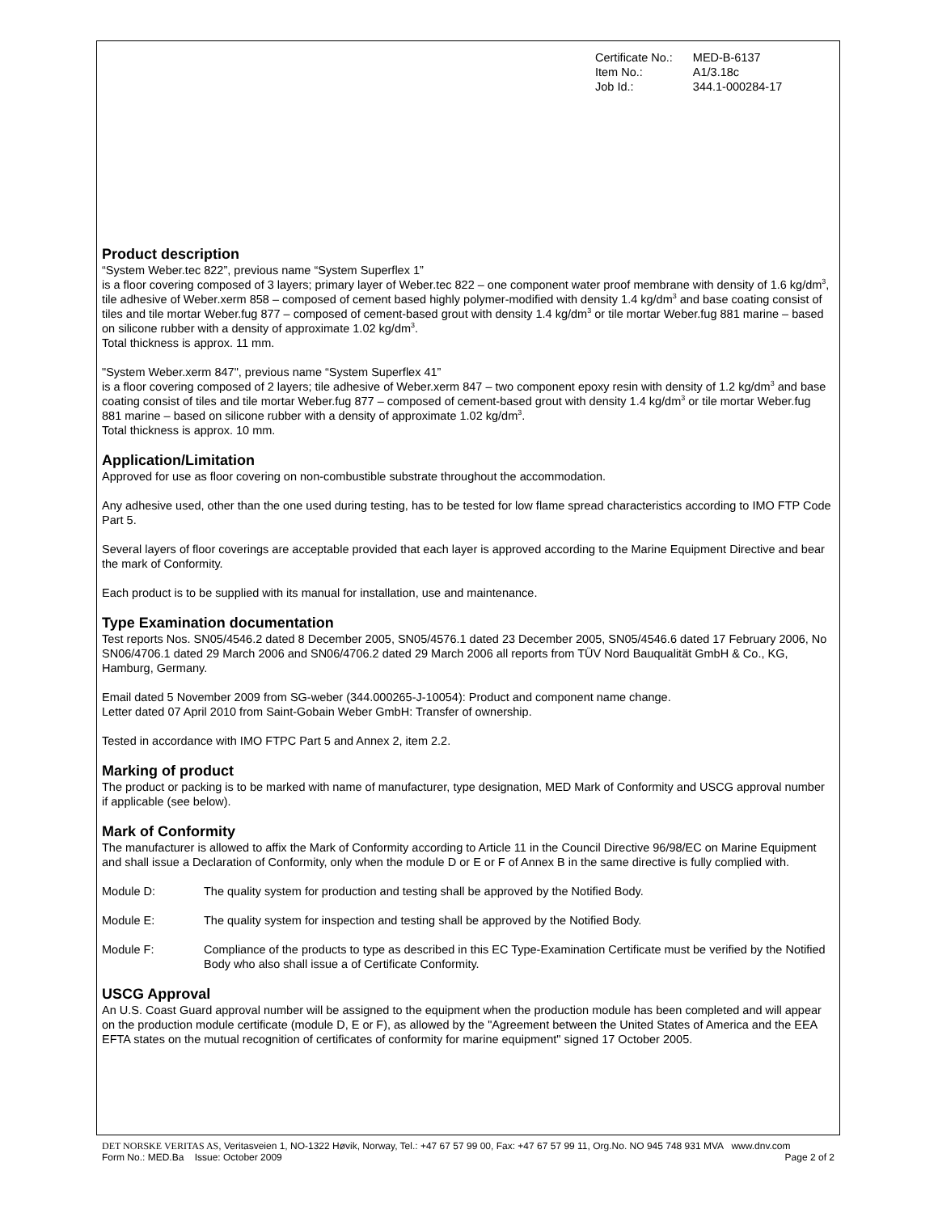| Certificate No.: | MED-B-6137 |
| Item No.: | A1/3.18c |
| Job Id.: | 344.1-000284-17 |
Product description
“System Weber.tec 822”, previous name “System Superflex 1”
is a floor covering composed of 3 layers; primary layer of Weber.tec 822 – one component water proof membrane with density of 1.6 kg/dm<sup>3</sup>, tile adhesive of Weber.xerm 858 – composed of cement based highly polymer-modified with density 1.4 kg/dm<sup>3</sup> and base coating consist of tiles and tile mortar Weber.fug 877 – composed of cement-based grout with density 1.4 kg/dm<sup>3</sup> or tile mortar Weber.fug 881 marine – based on silicone rubber with a density of approximate 1.02 kg/dm<sup>3</sup>.
Total thickness is approx. 11 mm.
"System Weber.xerm 847", previous name “System Superflex 41”
is a floor covering composed of 2 layers; tile adhesive of Weber.xerm 847 – two component epoxy resin with density of 1.2 kg/dm<sup>3</sup> and base coating consist of tiles and tile mortar Weber.fug 877 – composed of cement-based grout with density 1.4 kg/dm<sup>3</sup> or tile mortar Weber.fug 881 marine – based on silicone rubber with a density of approximate 1.02 kg/dm<sup>3</sup>.
Total thickness is approx. 10 mm.
Application/Limitation
Approved for use as floor covering on non-combustible substrate throughout the accommodation.
Any adhesive used, other than the one used during testing, has to be tested for low flame spread characteristics according to IMO FTP Code Part 5.
Several layers of floor coverings are acceptable provided that each layer is approved according to the Marine Equipment Directive and bear the mark of Conformity.
Each product is to be supplied with its manual for installation, use and maintenance.
Type Examination documentation
Test reports Nos. SN05/4546.2 dated 8 December 2005, SN05/4576.1 dated 23 December 2005, SN05/4546.6 dated 17 February 2006, No SN06/4706.1 dated 29 March 2006 and SN06/4706.2 dated 29 March 2006 all reports from TÜV Nord Bauqualität GmbH & Co., KG, Hamburg, Germany.
Email dated 5 November 2009 from SG-weber (344.000265-J-10054): Product and component name change.
Letter dated 07 April 2010 from Saint-Gobain Weber GmbH: Transfer of ownership.
Tested in accordance with IMO FTPC Part 5 and Annex 2, item 2.2.
Marking of product
The product or packing is to be marked with name of manufacturer, type designation, MED Mark of Conformity and USCG approval number if applicable (see below).
Mark of Conformity
The manufacturer is allowed to affix the Mark of Conformity according to Article 11 in the Council Directive 96/98/EC on Marine Equipment and shall issue a Declaration of Conformity, only when the module D or E or F of Annex B in the same directive is fully complied with.
Module D: The quality system for production and testing shall be approved by the Notified Body.
Module E: The quality system for inspection and testing shall be approved by the Notified Body.
Module F: Compliance of the products to type as described in this EC Type-Examination Certificate must be verified by the Notified Body who also shall issue a of Certificate Conformity.
USCG Approval
An U.S. Coast Guard approval number will be assigned to the equipment when the production module has been completed and will appear on the production module certificate (module D, E or F), as allowed by the "Agreement between the United States of America and the EEA EFTA states on the mutual recognition of certificates of conformity for marine equipment" signed 17 October 2005.
DET NORSKE VERITAS AS, Veritasveien 1, NO-1322 Høvik, Norway, Tel.: +47 67 57 99 00, Fax: +47 67 57 99 11, Org.No. NO 945 748 931 MVA www.dnv.com
Form No.: MED.Ba Issue: October 2009 Page 2 of 2